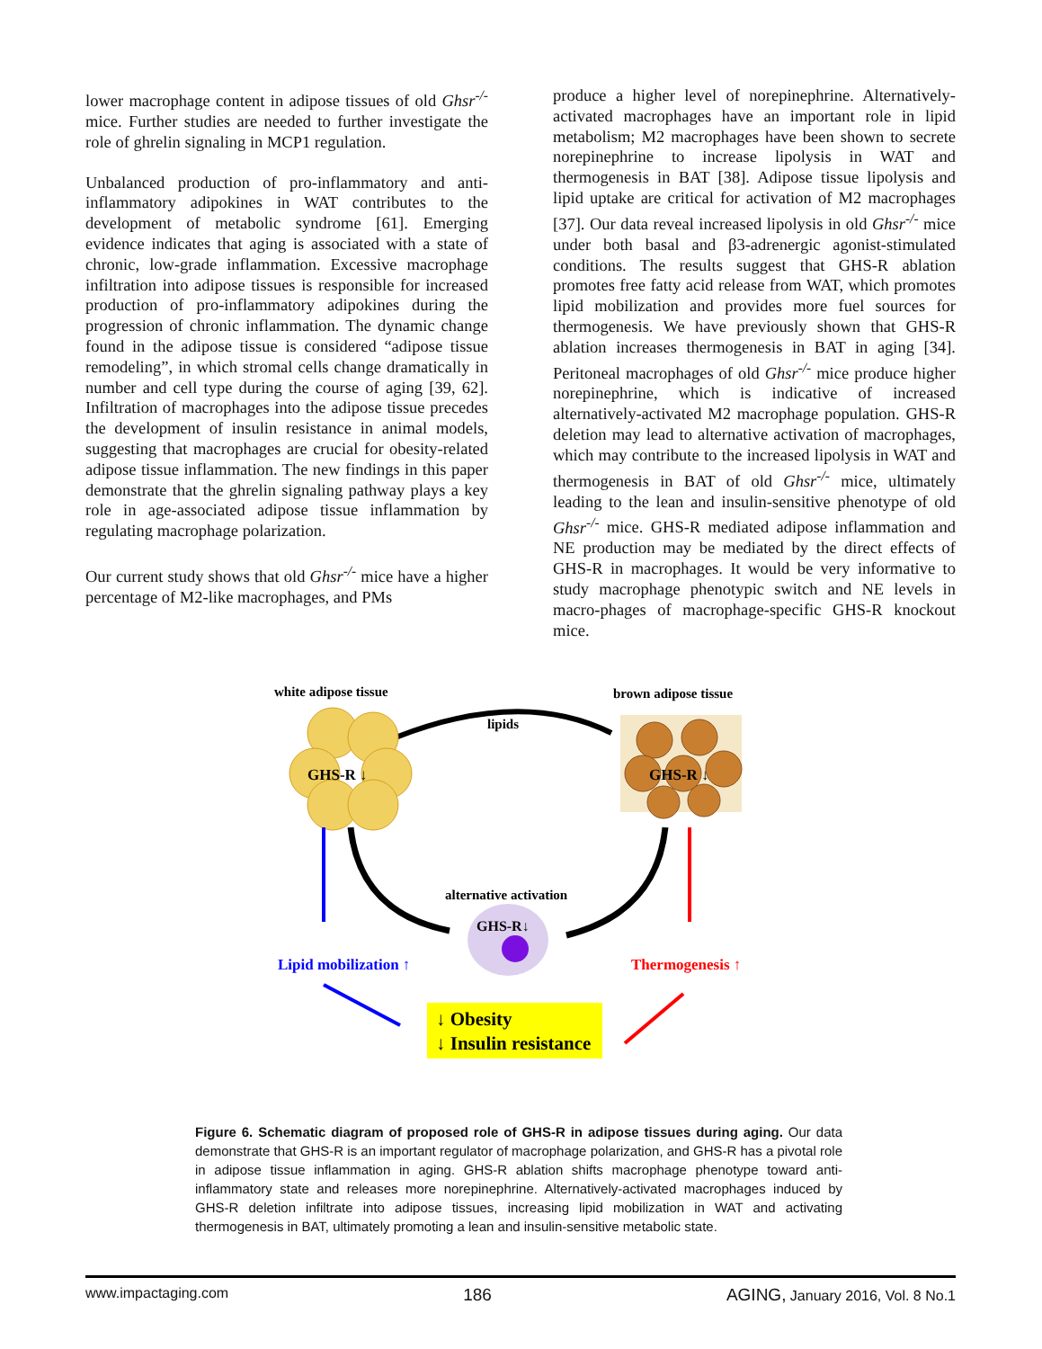lower macrophage content in adipose tissues of old Ghsr<sup>-/-</sup> mice. Further studies are needed to further investigate the role of ghrelin signaling in MCP1 regulation.
Unbalanced production of pro-inflammatory and anti-inflammatory adipokines in WAT contributes to the development of metabolic syndrome [61]. Emerging evidence indicates that aging is associated with a state of chronic, low-grade inflammation. Excessive macrophage infiltration into adipose tissues is responsible for increased production of pro-inflammatory adipokines during the progression of chronic inflammation. The dynamic change found in the adipose tissue is considered “adipose tissue remodeling”, in which stromal cells change dramatically in number and cell type during the course of aging [39, 62]. Infiltration of macrophages into the adipose tissue precedes the development of insulin resistance in animal models, suggesting that macrophages are crucial for obesity-related adipose tissue inflammation. The new findings in this paper demonstrate that the ghrelin signaling pathway plays a key role in age-associated adipose tissue inflammation by regulating macrophage polarization.
Our current study shows that old Ghsr<sup>-/-</sup> mice have a higher percentage of M2-like macrophages, and PMs
produce a higher level of norepinephrine. Alternatively-activated macrophages have an important role in lipid metabolism; M2 macrophages have been shown to secrete norepinephrine to increase lipolysis in WAT and thermogenesis in BAT [38]. Adipose tissue lipolysis and lipid uptake are critical for activation of M2 macrophages [37]. Our data reveal increased lipolysis in old Ghsr<sup>-/-</sup> mice under both basal and β3-adrenergic agonist-stimulated conditions. The results suggest that GHS-R ablation promotes free fatty acid release from WAT, which promotes lipid mobilization and provides more fuel sources for thermogenesis. We have previously shown that GHS-R ablation increases thermogenesis in BAT in aging [34]. Peritoneal macrophages of old Ghsr<sup>-/-</sup> mice produce higher norepinephrine, which is indicative of increased alternatively-activated M2 macrophage population. GHS-R deletion may lead to alternative activation of macrophages, which may contribute to the increased lipolysis in WAT and thermogenesis in BAT of old Ghsr<sup>-/-</sup> mice, ultimately leading to the lean and insulin-sensitive phenotype of old Ghsr<sup>-/-</sup> mice. GHS-R mediated adipose inflammation and NE production may be mediated by the direct effects of GHS-R in macrophages. It would be very informative to study macrophage phenotypic switch and NE levels in macro-phages of macrophage-specific GHS-R knockout mice.
white adipose tissue
brown adipose tissue
lipids
GHS-R ↓
GHS-R ↓
alternative activation
GHS-R↓
Lipid mobilization ↑
Thermogenesis ↑
↓ Obesity
↓ Insulin resistance
Figure 6. Schematic diagram of proposed role of GHS-R in adipose tissues during aging. Our data demonstrate that GHS-R is an important regulator of macrophage polarization, and GHS-R has a pivotal role in adipose tissue inflammation in aging. GHS-R ablation shifts macrophage phenotype toward anti-inflammatory state and releases more norepinephrine. Alternatively-activated macrophages induced by GHS-R deletion infiltrate into adipose tissues, increasing lipid mobilization in WAT and activating thermogenesis in BAT, ultimately promoting a lean and insulin-sensitive metabolic state.
www.impactaging.com 186 AGING, January 2016, Vol. 8 No.1